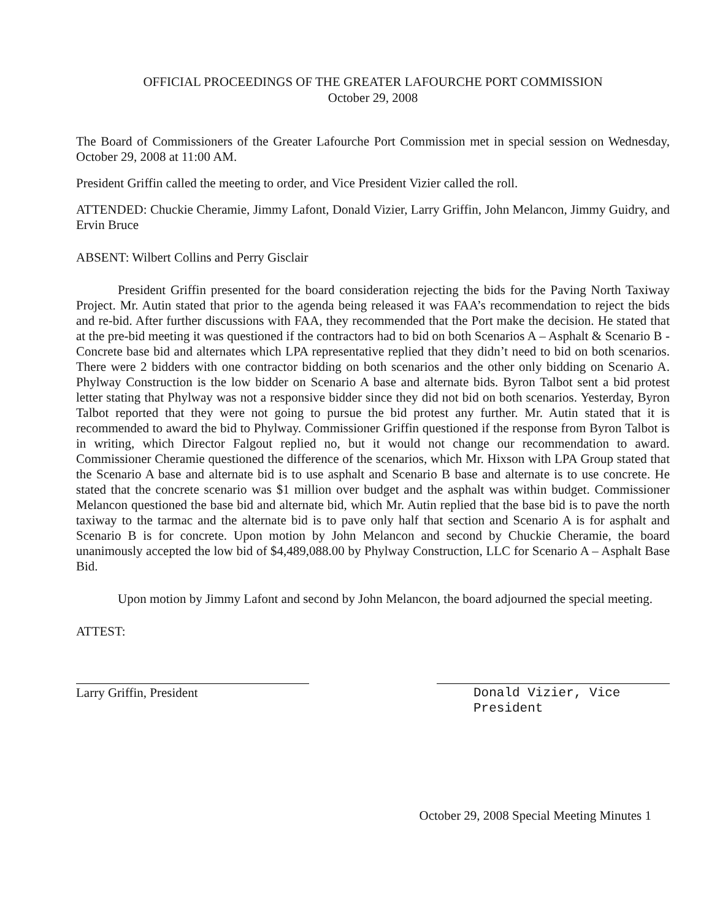OFFICIAL PROCEEDINGS OF THE GREATER LAFOURCHE PORT COMMISSION
October 29, 2008
The Board of Commissioners of the Greater Lafourche Port Commission met in special session on Wednesday, October 29, 2008 at 11:00 AM.
President Griffin called the meeting to order, and Vice President Vizier called the roll.
ATTENDED: Chuckie Cheramie, Jimmy Lafont, Donald Vizier, Larry Griffin, John Melancon, Jimmy Guidry, and Ervin Bruce
ABSENT: Wilbert Collins and Perry Gisclair
President Griffin presented for the board consideration rejecting the bids for the Paving North Taxiway Project. Mr. Autin stated that prior to the agenda being released it was FAA’s recommendation to reject the bids and re-bid. After further discussions with FAA, they recommended that the Port make the decision. He stated that at the pre-bid meeting it was questioned if the contractors had to bid on both Scenarios A – Asphalt & Scenario B - Concrete base bid and alternates which LPA representative replied that they didn’t need to bid on both scenarios. There were 2 bidders with one contractor bidding on both scenarios and the other only bidding on Scenario A. Phylway Construction is the low bidder on Scenario A base and alternate bids. Byron Talbot sent a bid protest letter stating that Phylway was not a responsive bidder since they did not bid on both scenarios. Yesterday, Byron Talbot reported that they were not going to pursue the bid protest any further. Mr. Autin stated that it is recommended to award the bid to Phylway. Commissioner Griffin questioned if the response from Byron Talbot is in writing, which Director Falgout replied no, but it would not change our recommendation to award. Commissioner Cheramie questioned the difference of the scenarios, which Mr. Hixson with LPA Group stated that the Scenario A base and alternate bid is to use asphalt and Scenario B base and alternate is to use concrete. He stated that the concrete scenario was $1 million over budget and the asphalt was within budget. Commissioner Melancon questioned the base bid and alternate bid, which Mr. Autin replied that the base bid is to pave the north taxiway to the tarmac and the alternate bid is to pave only half that section and Scenario A is for asphalt and Scenario B is for concrete. Upon motion by John Melancon and second by Chuckie Cheramie, the board unanimously accepted the low bid of $4,489,088.00 by Phylway Construction, LLC for Scenario A – Asphalt Base Bid.
Upon motion by Jimmy Lafont and second by John Melancon, the board adjourned the special meeting.
ATTEST:
Larry Griffin, President Donald Vizier, Vice President
October 29, 2008 Special Meeting Minutes 1